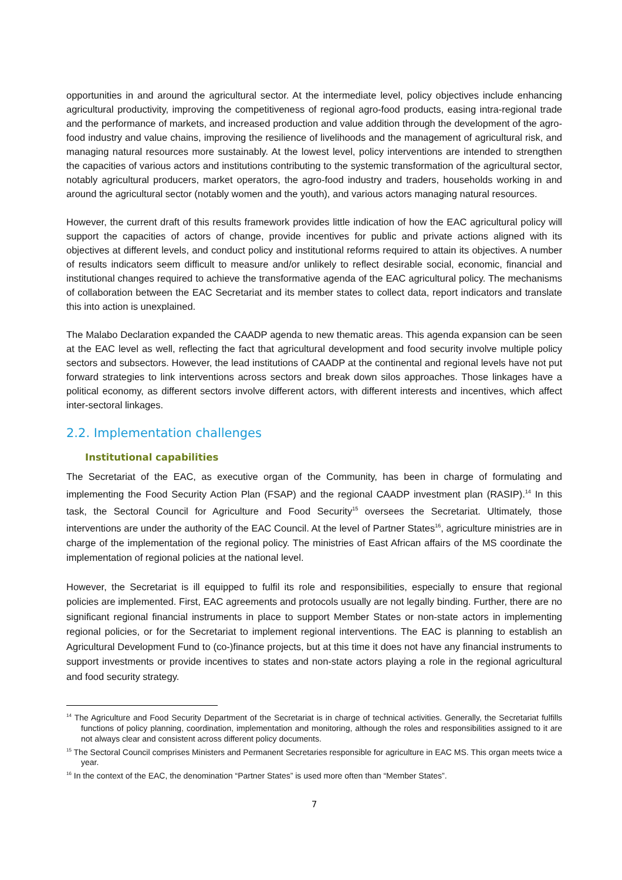opportunities in and around the agricultural sector. At the intermediate level, policy objectives include enhancing agricultural productivity, improving the competitiveness of regional agro-food products, easing intra-regional trade and the performance of markets, and increased production and value addition through the development of the agro-food industry and value chains, improving the resilience of livelihoods and the management of agricultural risk, and managing natural resources more sustainably. At the lowest level, policy interventions are intended to strengthen the capacities of various actors and institutions contributing to the systemic transformation of the agricultural sector, notably agricultural producers, market operators, the agro-food industry and traders, households working in and around the agricultural sector (notably women and the youth), and various actors managing natural resources.
However, the current draft of this results framework provides little indication of how the EAC agricultural policy will support the capacities of actors of change, provide incentives for public and private actions aligned with its objectives at different levels, and conduct policy and institutional reforms required to attain its objectives. A number of results indicators seem difficult to measure and/or unlikely to reflect desirable social, economic, financial and institutional changes required to achieve the transformative agenda of the EAC agricultural policy. The mechanisms of collaboration between the EAC Secretariat and its member states to collect data, report indicators and translate this into action is unexplained.
The Malabo Declaration expanded the CAADP agenda to new thematic areas. This agenda expansion can be seen at the EAC level as well, reflecting the fact that agricultural development and food security involve multiple policy sectors and subsectors. However, the lead institutions of CAADP at the continental and regional levels have not put forward strategies to link interventions across sectors and break down silos approaches. Those linkages have a political economy, as different sectors involve different actors, with different interests and incentives, which affect inter-sectoral linkages.
2.2. Implementation challenges
Institutional capabilities
The Secretariat of the EAC, as executive organ of the Community, has been in charge of formulating and implementing the Food Security Action Plan (FSAP) and the regional CAADP investment plan (RASIP).<sup>14</sup> In this task, the Sectoral Council for Agriculture and Food Security<sup>15</sup> oversees the Secretariat. Ultimately, those interventions are under the authority of the EAC Council. At the level of Partner States<sup>16</sup>, agriculture ministries are in charge of the implementation of the regional policy. The ministries of East African affairs of the MS coordinate the implementation of regional policies at the national level.
However, the Secretariat is ill equipped to fulfil its role and responsibilities, especially to ensure that regional policies are implemented. First, EAC agreements and protocols usually are not legally binding. Further, there are no significant regional financial instruments in place to support Member States or non-state actors in implementing regional policies, or for the Secretariat to implement regional interventions. The EAC is planning to establish an Agricultural Development Fund to (co-)finance projects, but at this time it does not have any financial instruments to support investments or provide incentives to states and non-state actors playing a role in the regional agricultural and food security strategy.
<sup>14</sup> The Agriculture and Food Security Department of the Secretariat is in charge of technical activities. Generally, the Secretariat fulfills functions of policy planning, coordination, implementation and monitoring, although the roles and responsibilities assigned to it are not always clear and consistent across different policy documents.
<sup>15</sup> The Sectoral Council comprises Ministers and Permanent Secretaries responsible for agriculture in EAC MS. This organ meets twice a year.
<sup>16</sup> In the context of the EAC, the denomination “Partner States” is used more often than “Member States”.
7